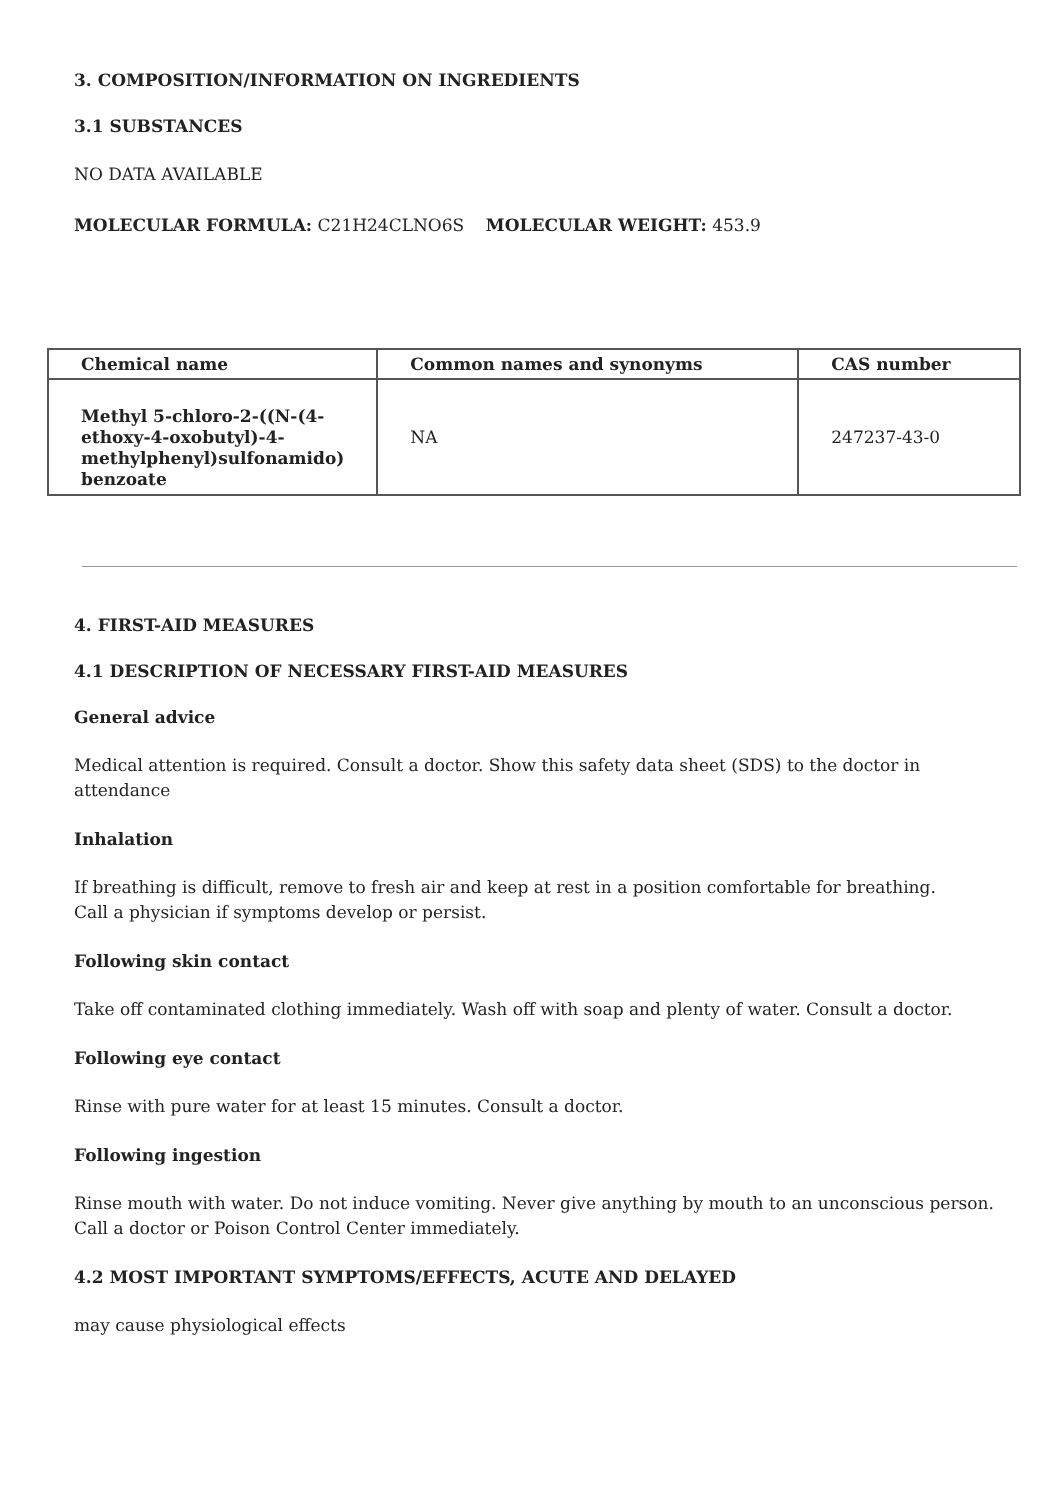3. COMPOSITION/INFORMATION ON INGREDIENTS
3.1 SUBSTANCES
NO DATA AVAILABLE
MOLECULAR FORMULA: C21H24CLNO6S MOLECULAR WEIGHT: 453.9
| Chemical name | Common names and synonyms | CAS number |
| --- | --- | --- |
| Methyl 5-chloro-2-((N-(4-ethoxy-4-oxobutyl)-4-methylphenyl)sulfonamido) benzoate | NA | 247237-43-0 |
4. FIRST-AID MEASURES
4.1 DESCRIPTION OF NECESSARY FIRST-AID MEASURES
General advice
Medical attention is required. Consult a doctor. Show this safety data sheet (SDS) to the doctor in attendance
Inhalation
If breathing is difficult, remove to fresh air and keep at rest in a position comfortable for breathing.
Call a physician if symptoms develop or persist.
Following skin contact
Take off contaminated clothing immediately. Wash off with soap and plenty of water. Consult a doctor.
Following eye contact
Rinse with pure water for at least 15 minutes. Consult a doctor.
Following ingestion
Rinse mouth with water. Do not induce vomiting. Never give anything by mouth to an unconscious person.
Call a doctor or Poison Control Center immediately.
4.2 MOST IMPORTANT SYMPTOMS/EFFECTS, ACUTE AND DELAYED
may cause physiological effects